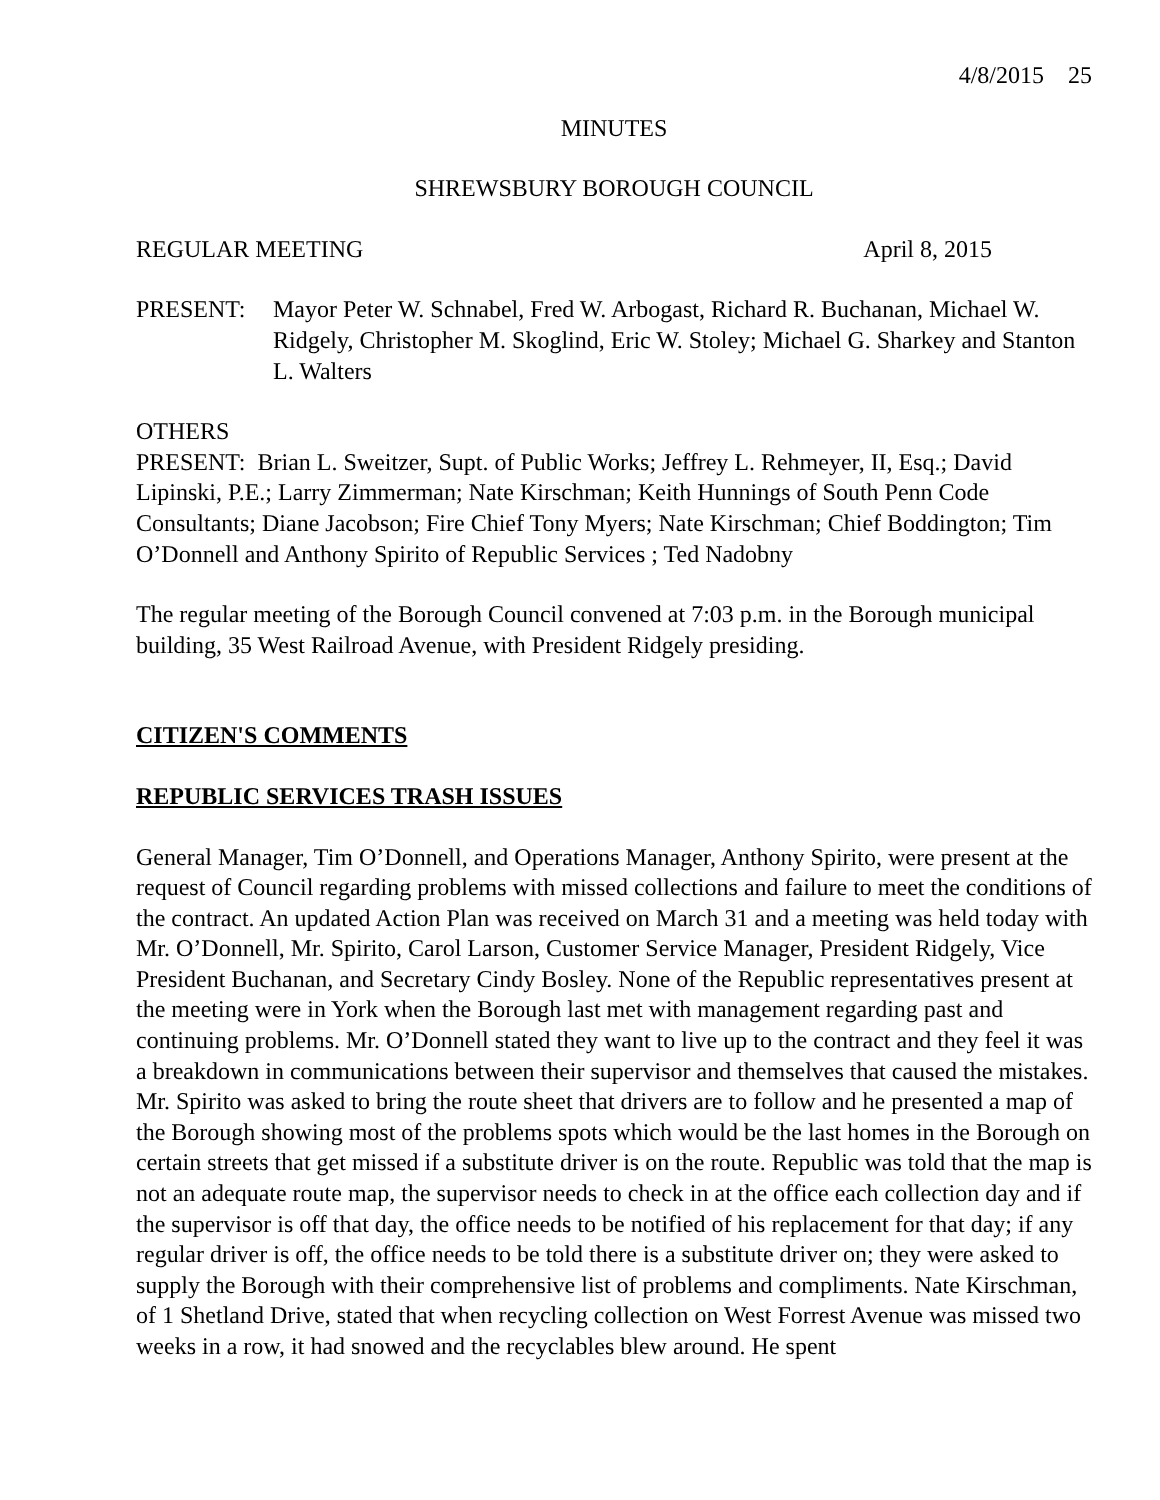4/8/2015 25
MINUTES
SHREWSBURY BOROUGH COUNCIL
REGULAR MEETING April 8, 2015
PRESENT: Mayor Peter W. Schnabel, Fred W. Arbogast, Richard R. Buchanan, Michael W. Ridgely, Christopher M. Skoglind, Eric W. Stoley; Michael G. Sharkey and Stanton L. Walters
OTHERS
PRESENT: Brian L. Sweitzer, Supt. of Public Works; Jeffrey L. Rehmeyer, II, Esq.; David Lipinski, P.E.; Larry Zimmerman; Nate Kirschman; Keith Hunnings of South Penn Code Consultants; Diane Jacobson; Fire Chief Tony Myers; Nate Kirschman; Chief Boddington; Tim O’Donnell and Anthony Spirito of Republic Services ; Ted Nadobny
The regular meeting of the Borough Council convened at 7:03 p.m. in the Borough municipal building, 35 West Railroad Avenue, with President Ridgely presiding.
CITIZEN'S COMMENTS
REPUBLIC SERVICES TRASH ISSUES
General Manager, Tim O’Donnell, and Operations Manager, Anthony Spirito, were present at the request of Council regarding problems with missed collections and failure to meet the conditions of the contract. An updated Action Plan was received on March 31 and a meeting was held today with Mr. O’Donnell, Mr. Spirito, Carol Larson, Customer Service Manager, President Ridgely, Vice President Buchanan, and Secretary Cindy Bosley. None of the Republic representatives present at the meeting were in York when the Borough last met with management regarding past and continuing problems. Mr. O’Donnell stated they want to live up to the contract and they feel it was a breakdown in communications between their supervisor and themselves that caused the mistakes. Mr. Spirito was asked to bring the route sheet that drivers are to follow and he presented a map of the Borough showing most of the problems spots which would be the last homes in the Borough on certain streets that get missed if a substitute driver is on the route. Republic was told that the map is not an adequate route map, the supervisor needs to check in at the office each collection day and if the supervisor is off that day, the office needs to be notified of his replacement for that day; if any regular driver is off, the office needs to be told there is a substitute driver on; they were asked to supply the Borough with their comprehensive list of problems and compliments. Nate Kirschman, of 1 Shetland Drive, stated that when recycling collection on West Forrest Avenue was missed two weeks in a row, it had snowed and the recyclables blew around. He spent